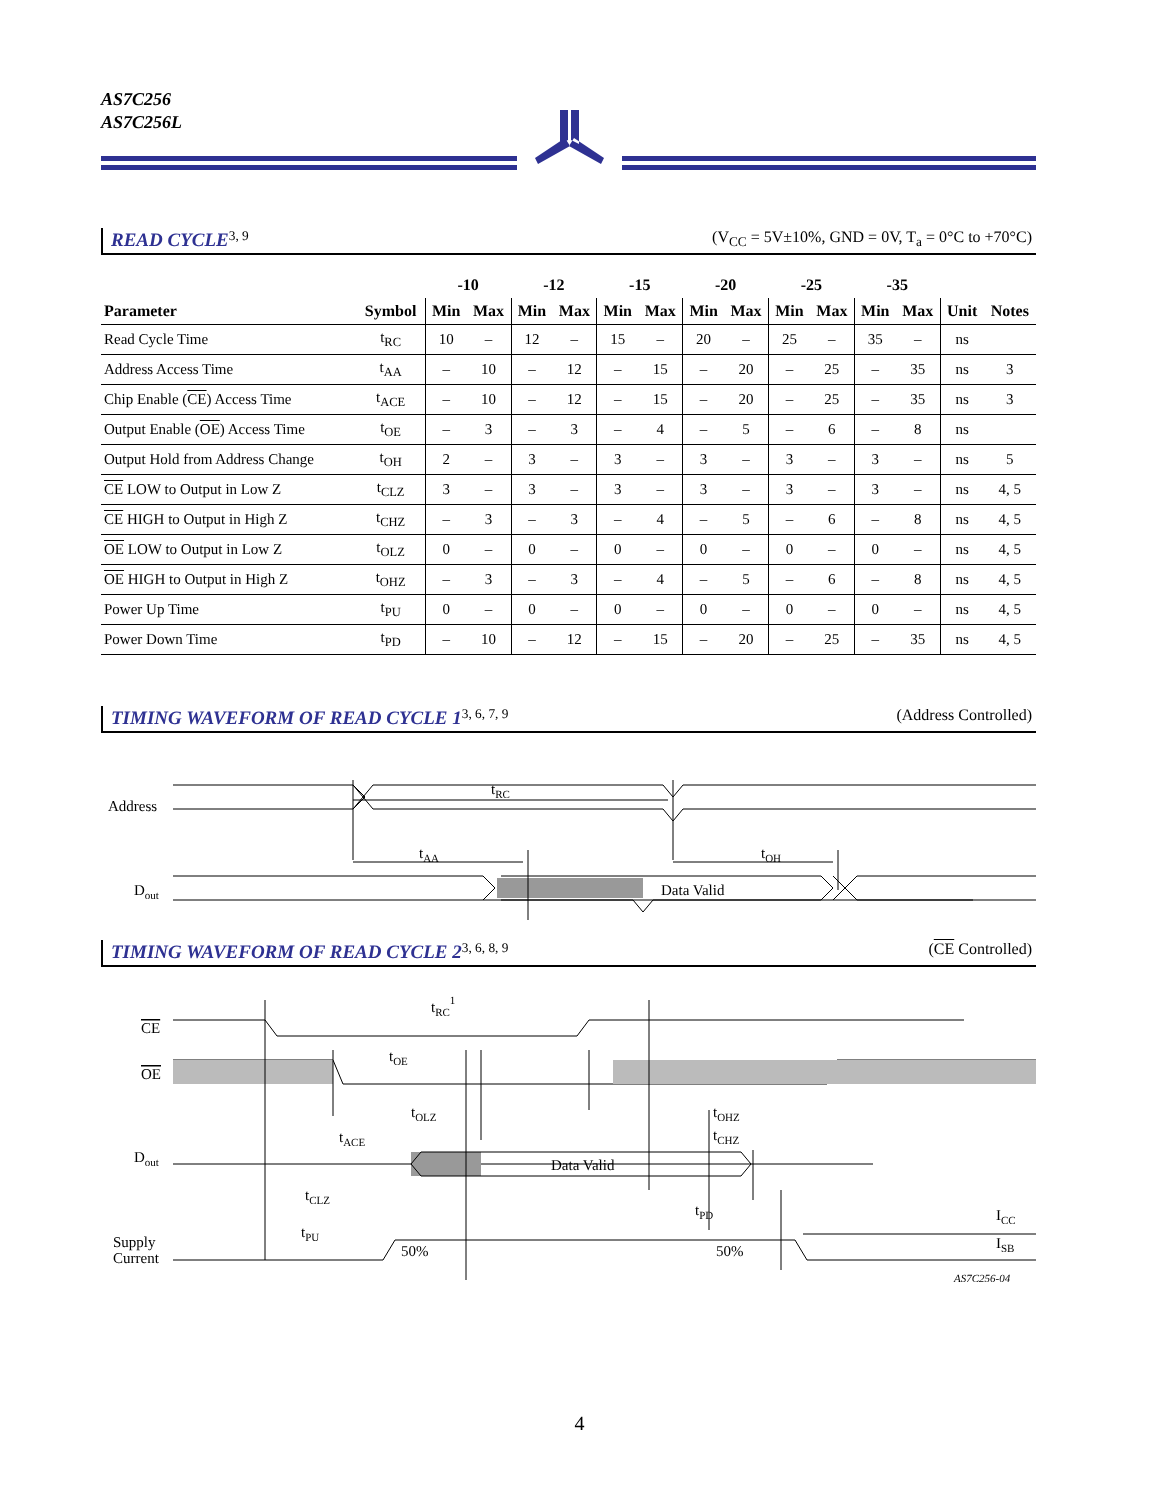AS7C256
AS7C256L
READ CYCLE<sup>3, 9</sup> (V<sub>CC</sub> = 5V±10%, GND = 0V, T<sub>a</sub> = 0°C to +70°C)
| | | -10 | | -12 | | -15 | | -20 | | -25 | | -35 | | | |
| --- | --- | --- | --- | --- | --- | --- | --- | --- | --- | --- | --- | --- | --- | --- | --- |
| Parameter | Symbol | Min | Max | Min | Max | Min | Max | Min | Max | Min | Max | Min | Max | Unit | Notes |
| Read Cycle Time | t<sub>RC</sub> | 10 | – | 12 | – | 15 | – | 20 | – | 25 | – | 35 | – | ns | |
| Address Access Time | t<sub>AA</sub> | – | 10 | – | 12 | – | 15 | – | 20 | – | 25 | – | 35 | ns | 3 |
| Chip Enable ( CE ) Access Time | t<sub>ACE</sub> | – | 10 | – | 12 | – | 15 | – | 20 | – | 25 | – | 35 | ns | 3 |
| Output Enable ( OE ) Access Time | t<sub>OE</sub> | – | 3 | – | 3 | – | 4 | – | 5 | – | 6 | – | 8 | ns | |
| Output Hold from Address Change | t<sub>OH</sub> | 2 | – | 3 | – | 3 | – | 3 | – | 3 | – | 3 | – | ns | 5 |
| CE LOW to Output in Low Z | t<sub>CLZ</sub> | 3 | – | 3 | – | 3 | – | 3 | – | 3 | – | 3 | – | ns | 4, 5 |
| CE HIGH to Output in High Z | t<sub>CHZ</sub> | – | 3 | – | 3 | – | 4 | – | 5 | – | 6 | – | 8 | ns | 4, 5 |
| OE LOW to Output in Low Z | t<sub>OLZ</sub> | 0 | – | 0 | – | 0 | – | 0 | – | 0 | – | 0 | – | ns | 4, 5 |
| OE HIGH to Output in High Z | t<sub>OHZ</sub> | – | 3 | – | 3 | – | 4 | – | 5 | – | 6 | – | 8 | ns | 4, 5 |
| Power Up Time | t<sub>PU</sub> | 0 | – | 0 | – | 0 | – | 0 | – | 0 | – | 0 | – | ns | 4, 5 |
| Power Down Time | t<sub>PD</sub> | – | 10 | – | 12 | – | 15 | – | 20 | – | 25 | – | 35 | ns | 4, 5 |
TIMING WAVEFORM OF READ CYCLE 1<sup>3, 6, 7, 9</sup> (Address Controlled)
Address
Dout
Data Valid
tRC
tAA
tOH
TIMING WAVEFORM OF READ CYCLE 2<sup>3, 6, 8, 9</sup> (CE Controlled)
CE
OE
Dout
Supply
Current
Data Valid
tRC1
tOE
tOLZ
tOHZ
tCHZ
tACE
tCLZ
tPD
tPU
50%
50%
ICC
ISB
AS7C256-04
4